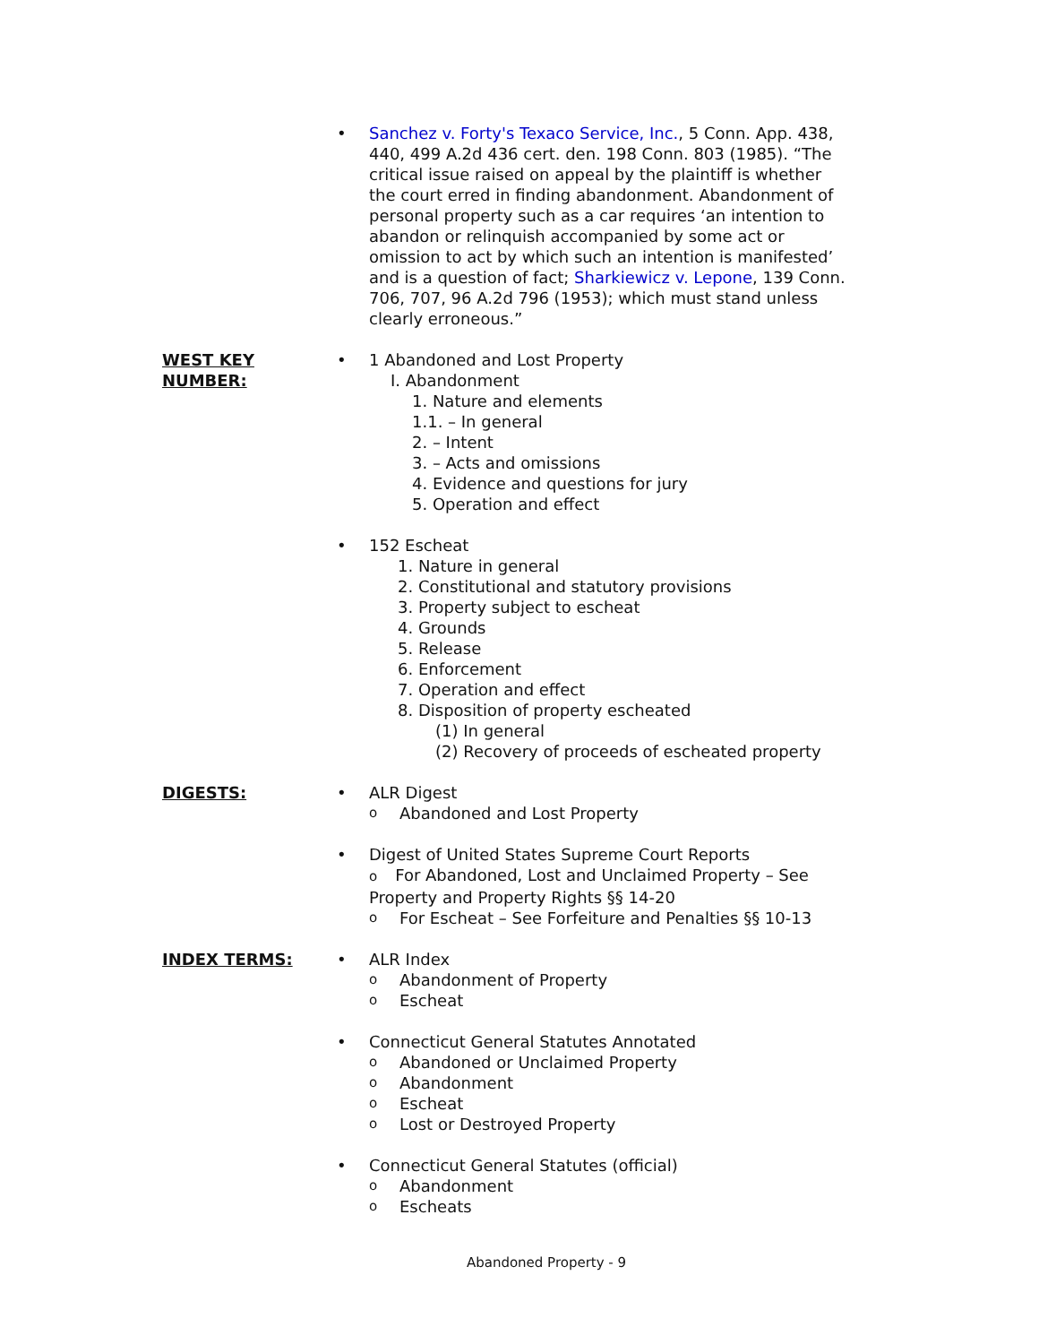• Sanchez v. Forty's Texaco Service, Inc., 5 Conn. App. 438, 440, 499 A.2d 436 cert. den. 198 Conn. 803 (1985). “The critical issue raised on appeal by the plaintiff is whether the court erred in finding abandonment. Abandonment of personal property such as a car requires ‘an intention to abandon or relinquish accompanied by some act or omission to act by which such an intention is manifested’ and is a question of fact; Sharkiewicz v. Lepone, 139 Conn. 706, 707, 96 A.2d 796 (1953); which must stand unless clearly erroneous.”
WEST KEY
NUMBER:
• 1 Abandoned and Lost Property
I. Abandonment
1. Nature and elements
1.1. – In general
2. – Intent
3. – Acts and omissions
4. Evidence and questions for jury
5. Operation and effect
• 152 Escheat
1. Nature in general
2. Constitutional and statutory provisions
3. Property subject to escheat
4. Grounds
5. Release
6. Enforcement
7. Operation and effect
8. Disposition of property escheated
(1) In general
(2) Recovery of proceeds of escheated property
DIGESTS: • ALR Digest
o
Abandoned and Lost Property
• Digest of United States Supreme Court Reports
o For Abandoned, Lost and Unclaimed Property – See Property and Property Rights §§ 14-20
o
For Escheat – See Forfeiture and Penalties §§ 10-13
INDEX TERMS: • ALR Index
o
Abandonment of Property
o
Escheat
• Connecticut General Statutes Annotated
o
Abandoned or Unclaimed Property
o
Abandonment
o
Escheat
o
Lost or Destroyed Property
• Connecticut General Statutes (official)
o
Abandonment
o
Escheats
Abandoned Property - 9